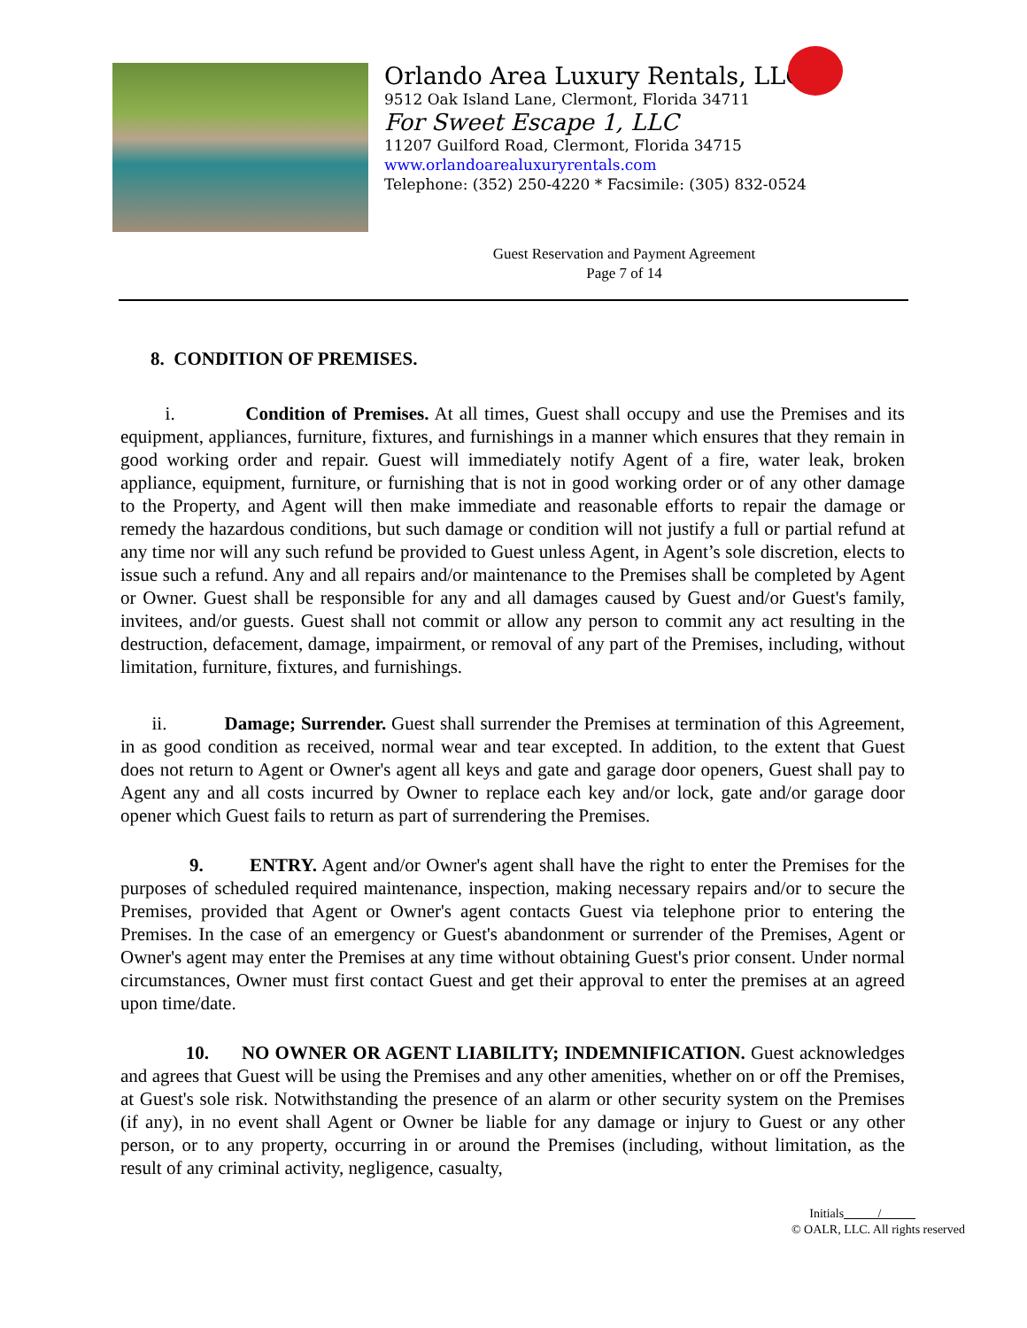Orlando Area Luxury Rentals, LLC
9512 Oak Island Lane, Clermont, Florida 34711
For Sweet Escape 1, LLC
11207 Guilford Road, Clermont, Florida 34715
www.orlandoarealuxuryrentals.com
Telephone: (352) 250-4220 * Facsimile: (305) 832-0524
Guest Reservation and Payment Agreement
Page 7 of 14
8. CONDITION OF PREMISES.
i. Condition of Premises. At all times, Guest shall occupy and use the Premises and its equipment, appliances, furniture, fixtures, and furnishings in a manner which ensures that they remain in good working order and repair. Guest will immediately notify Agent of a fire, water leak, broken appliance, equipment, furniture, or furnishing that is not in good working order or of any other damage to the Property, and Agent will then make immediate and reasonable efforts to repair the damage or remedy the hazardous conditions, but such damage or condition will not justify a full or partial refund at any time nor will any such refund be provided to Guest unless Agent, in Agent’s sole discretion, elects to issue such a refund. Any and all repairs and/or maintenance to the Premises shall be completed by Agent or Owner. Guest shall be responsible for any and all damages caused by Guest and/or Guest's family, invitees, and/or guests. Guest shall not commit or allow any person to commit any act resulting in the destruction, defacement, damage, impairment, or removal of any part of the Premises, including, without limitation, furniture, fixtures, and furnishings.
ii. Damage; Surrender. Guest shall surrender the Premises at termination of this Agreement, in as good condition as received, normal wear and tear excepted. In addition, to the extent that Guest does not return to Agent or Owner's agent all keys and gate and garage door openers, Guest shall pay to Agent any and all costs incurred by Owner to replace each key and/or lock, gate and/or garage door opener which Guest fails to return as part of surrendering the Premises.
9. ENTRY. Agent and/or Owner's agent shall have the right to enter the Premises for the purposes of scheduled required maintenance, inspection, making necessary repairs and/or to secure the Premises, provided that Agent or Owner's agent contacts Guest via telephone prior to entering the Premises. In the case of an emergency or Guest's abandonment or surrender of the Premises, Agent or Owner's agent may enter the Premises at any time without obtaining Guest's prior consent. Under normal circumstances, Owner must first contact Guest and get their approval to enter the premises at an agreed upon time/date.
10. NO OWNER OR AGENT LIABILITY; INDEMNIFICATION. Guest acknowledges and agrees that Guest will be using the Premises and any other amenities, whether on or off the Premises, at Guest's sole risk. Notwithstanding the presence of an alarm or other security system on the Premises (if any), in no event shall Agent or Owner be liable for any damage or injury to Guest or any other person, or to any property, occurring in or around the Premises (including, without limitation, as the result of any criminal activity, negligence, casualty,
Initials /
© OALR, LLC. All rights reserved